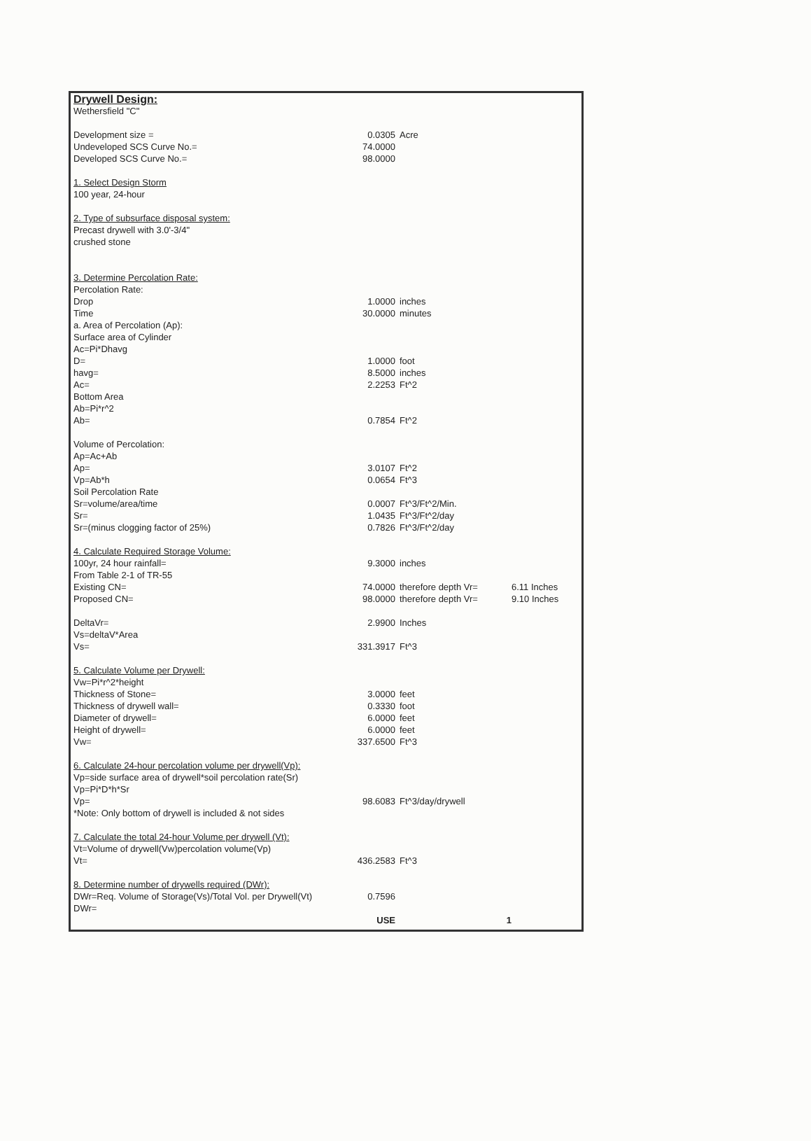Drywell Design:
| Wethersfield "C" | | | |
| Development size = | 0.0305 | Acre | |
| Undeveloped SCS Curve No.= | 74.0000 | | |
| Developed SCS Curve No.= | 98.0000 | | |
| 1. Select Design Storm | | | |
| 100 year, 24-hour | | | |
| 2. Type of subsurface disposal system: | | | |
| Precast drywell with 3.0'-3/4" | | | |
| crushed stone | | | |
| 3. Determine Percolation Rate: | | | |
| Percolation Rate: | | | |
| Drop | 1.0000 | inches | |
| Time | 30.0000 | minutes | |
| a. Area of Percolation (Ap): | | | |
| Surface area of Cylinder | | | |
| Ac=Pi*Dhavg | | | |
| D= | 1.0000 | foot | |
| havg= | 8.5000 | inches | |
| Ac= | 2.2253 | Ft^2 | |
| Bottom Area | | | |
| Ab=Pi*r^2 | | | |
| Ab= | 0.7854 | Ft^2 | |
| Volume of Percolation: | | | |
| Ap=Ac+Ab | | | |
| Ap= | 3.0107 | Ft^2 | |
| Vp=Ab*h | 0.0654 | Ft^3 | |
| Soil Percolation Rate | | | |
| Sr=volume/area/time | 0.0007 | Ft^3/Ft^2/Min. | |
| Sr= | 1.0435 | Ft^3/Ft^2/day | |
| Sr=(minus clogging factor of 25%) | 0.7826 | Ft^3/Ft^2/day | |
| 4. Calculate Required Storage Volume: | | | |
| 100yr, 24 hour rainfall= | 9.3000 | inches | |
| From Table 2-1 of TR-55 | | | |
| Existing CN= | 74.0000 | therefore depth Vr= | 6.11 Inches |
| Proposed CN= | 98.0000 | therefore depth Vr= | 9.10 Inches |
| DeltaVr= | 2.9900 | Inches | |
| Vs=deltaV*Area | | | |
| Vs= | 331.3917 | Ft^3 | |
| 5. Calculate Volume per Drywell: | | | |
| Vw=Pi*r^2*height | | | |
| Thickness of Stone= | 3.0000 | feet | |
| Thickness of drywell wall= | 0.3330 | foot | |
| Diameter of drywell= | 6.0000 | feet | |
| Height of drywell= | 6.0000 | feet | |
| Vw= | 337.6500 | Ft^3 | |
| 6. Calculate 24-hour percolation volume per drywell(Vp): | | | |
| Vp=side surface area of drywell*soil percolation rate(Sr) | | | |
| Vp=Pi*D*h*Sr | | | |
| Vp= | 98.6083 | Ft^3/day/drywell | |
| *Note: Only bottom of drywell is included & not sides | | | |
| 7. Calculate the total 24-hour Volume per drywell (Vt): | | | |
| Vt=Volume of drywell(Vw)percolation volume(Vp) | | | |
| Vt= | 436.2583 | Ft^3 | |
| 8. Determine number of drywells required (DWr): | | | |
| DWr=Req. Volume of Storage(Vs)/Total Vol. per Drywell(Vt) | 0.7596 | | |
| DWr= | | | |
| | USE | 1 | |